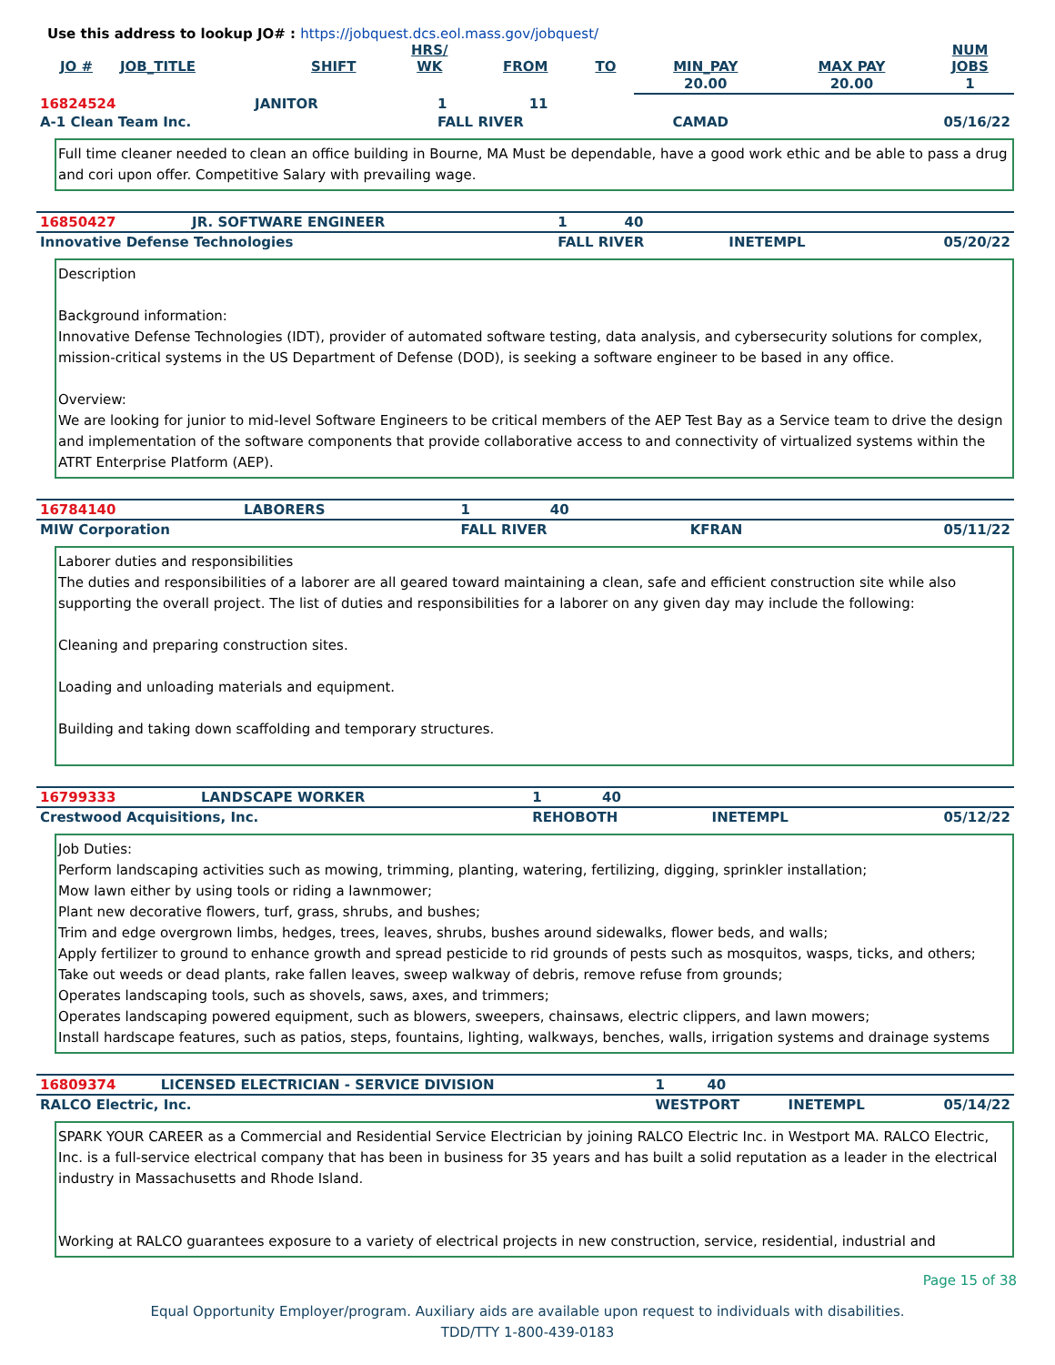Use this address to lookup JO# : https://jobquest.dcs.eol.mass.gov/jobquest/
| JO # | JOB_TITLE | SHIFT | HRS/ WK | FROM | TO | MIN_PAY | MAX PAY | NUM JOBS |
| --- | --- | --- | --- | --- | --- | --- | --- | --- |
| | | | | | | 20.00 | 20.00 | 1 |
| 16824524 | JANITOR | 1 | 11 | | |
| A-1 Clean Team Inc. | | FALL RIVER | | CAMAD | 05/16/22 |
Full time cleaner needed to clean an office building in Bourne, MA Must be dependable, have a good work ethic and be able to pass a drug and cori upon offer. Competitive Salary with prevailing wage.
| 16850427 | JR. SOFTWARE ENGINEER | 1 | 40 | | |
| Innovative Defense Technologies | | FALL RIVER | | INETEMPL | 05/20/22 |
Description
Background information:
Innovative Defense Technologies (IDT), provider of automated software testing, data analysis, and cybersecurity solutions for complex, mission-critical systems in the US Department of Defense (DOD), is seeking a software engineer to be based in any office.
Overview:
We are looking for junior to mid-level Software Engineers to be critical members of the AEP Test Bay as a Service team to drive the design and implementation of the software components that provide collaborative access to and connectivity of virtualized systems within the ATRT Enterprise Platform (AEP).
| 16784140 | LABORERS | 1 | 40 | | |
| MIW Corporation | | FALL RIVER | | KFRAN | 05/11/22 |
Laborer duties and responsibilities
The duties and responsibilities of a laborer are all geared toward maintaining a clean, safe and efficient construction site while also supporting the overall project. The list of duties and responsibilities for a laborer on any given day may include the following:
Cleaning and preparing construction sites.
Loading and unloading materials and equipment.
Building and taking down scaffolding and temporary structures.
| 16799333 | LANDSCAPE WORKER | 1 | 40 | | |
| Crestwood Acquisitions, Inc. | | REHOBOTH | | INETEMPL | 05/12/22 |
Job Duties:
Perform landscaping activities such as mowing, trimming, planting, watering, fertilizing, digging, sprinkler installation;
Mow lawn either by using tools or riding a lawnmower;
Plant new decorative flowers, turf, grass, shrubs, and bushes;
Trim and edge overgrown limbs, hedges, trees, leaves, shrubs, bushes around sidewalks, flower beds, and walls;
Apply fertilizer to ground to enhance growth and spread pesticide to rid grounds of pests such as mosquitos, wasps, ticks, and others;
Take out weeds or dead plants, rake fallen leaves, sweep walkway of debris, remove refuse from grounds;
Operates landscaping tools, such as shovels, saws, axes, and trimmers;
Operates landscaping powered equipment, such as blowers, sweepers, chainsaws, electric clippers, and lawn mowers;
Install hardscape features, such as patios, steps, fountains, lighting, walkways, benches, walls, irrigation systems and drainage systems
| 16809374 | LICENSED ELECTRICIAN - SERVICE DIVISION | 1 | 40 | | |
| RALCO Electric, Inc. | | WESTPORT | | INETEMPL | 05/14/22 |
SPARK YOUR CAREER as a Commercial and Residential Service Electrician by joining RALCO Electric Inc. in Westport MA. RALCO Electric, Inc. is a full-service electrical company that has been in business for 35 years and has built a solid reputation as a leader in the electrical industry in Massachusetts and Rhode Island.
Working at RALCO guarantees exposure to a variety of electrical projects in new construction, service, residential, industrial and
Page 15 of 38
Equal Opportunity Employer/program. Auxiliary aids are available upon request to individuals with disabilities.
TDD/TTY 1-800-439-0183